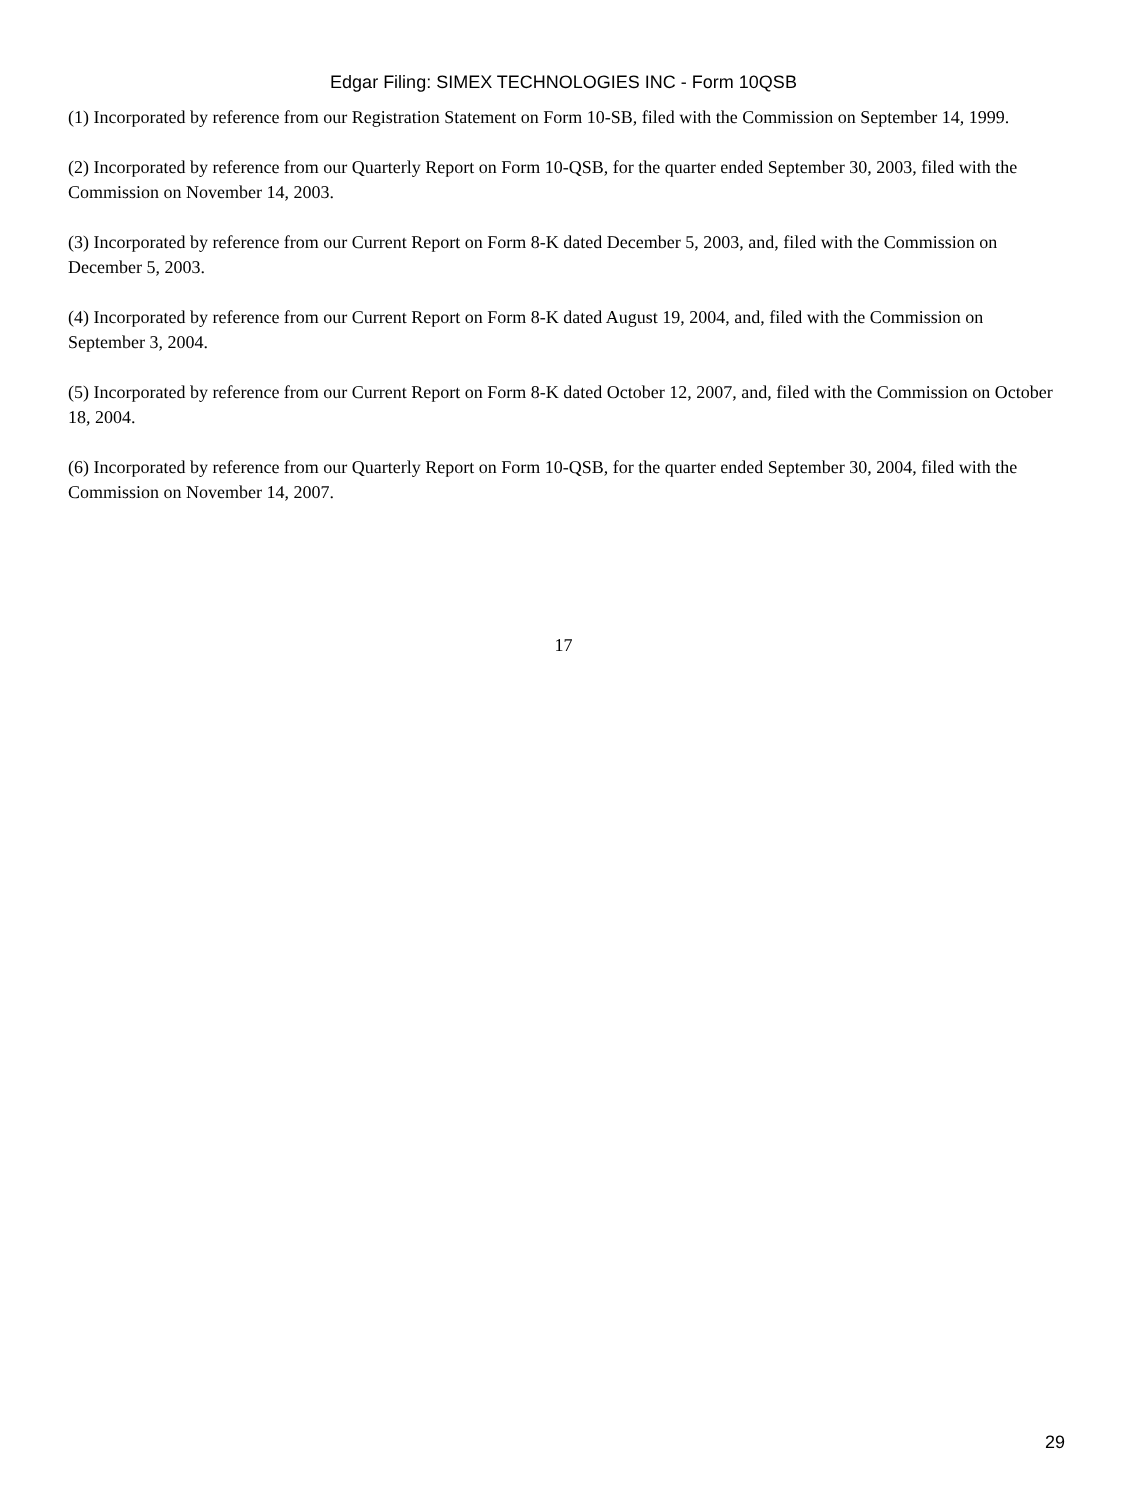Edgar Filing: SIMEX TECHNOLOGIES INC - Form 10QSB
(1) Incorporated by reference from our Registration Statement on Form 10-SB, filed with the Commission on September 14, 1999.
(2) Incorporated by reference from our Quarterly Report on Form 10-QSB, for the quarter ended September 30, 2003, filed with the Commission on November 14, 2003.
(3) Incorporated by reference from our Current Report on Form 8-K dated December 5, 2003, and, filed with the Commission on December 5, 2003.
(4) Incorporated by reference from our Current Report on Form 8-K dated August 19, 2004, and, filed with the Commission on September 3, 2004.
(5) Incorporated by reference from our Current Report on Form 8-K dated October 12, 2007, and, filed with the Commission on October 18, 2004.
(6) Incorporated by reference from our Quarterly Report on Form 10-QSB, for the quarter ended September 30, 2004, filed with the Commission on November 14, 2007.
17
29